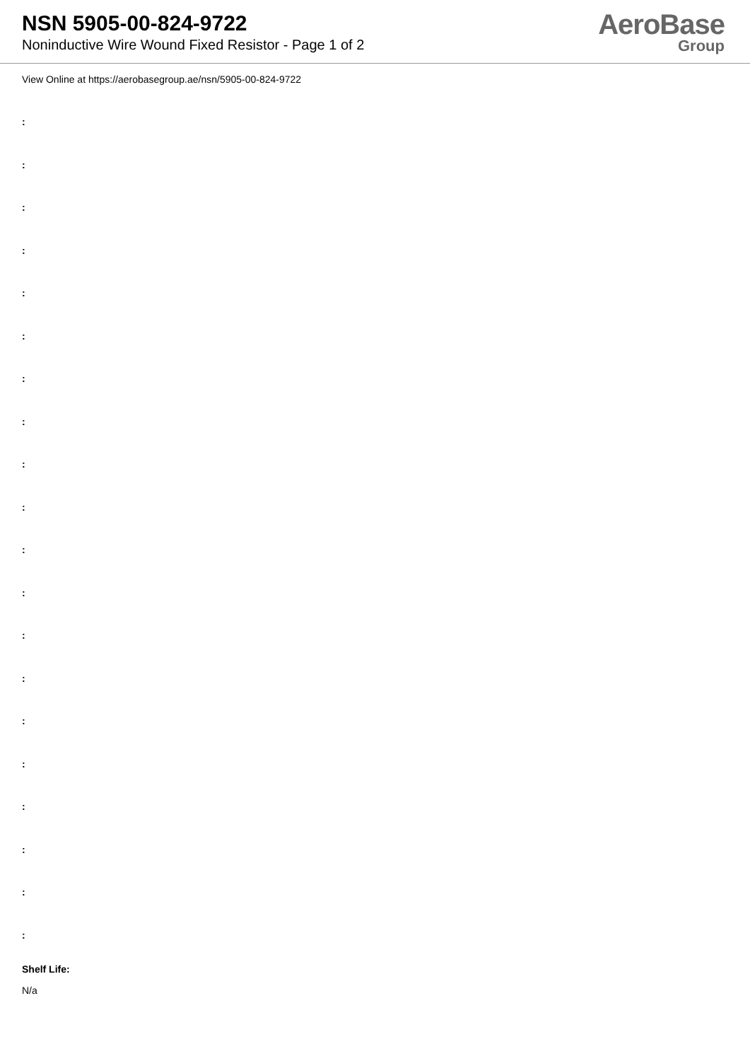NSN 5905-00-824-9722
Noninductive Wire Wound Fixed Resistor - Page 1 of 2
AeroBase
Group
View Online at https://aerobasegroup.ae/nsn/5905-00-824-9722
:
:
:
:
:
:
:
:
:
:
:
:
:
:
:
:
:
:
:
:
Shelf Life:
N/a